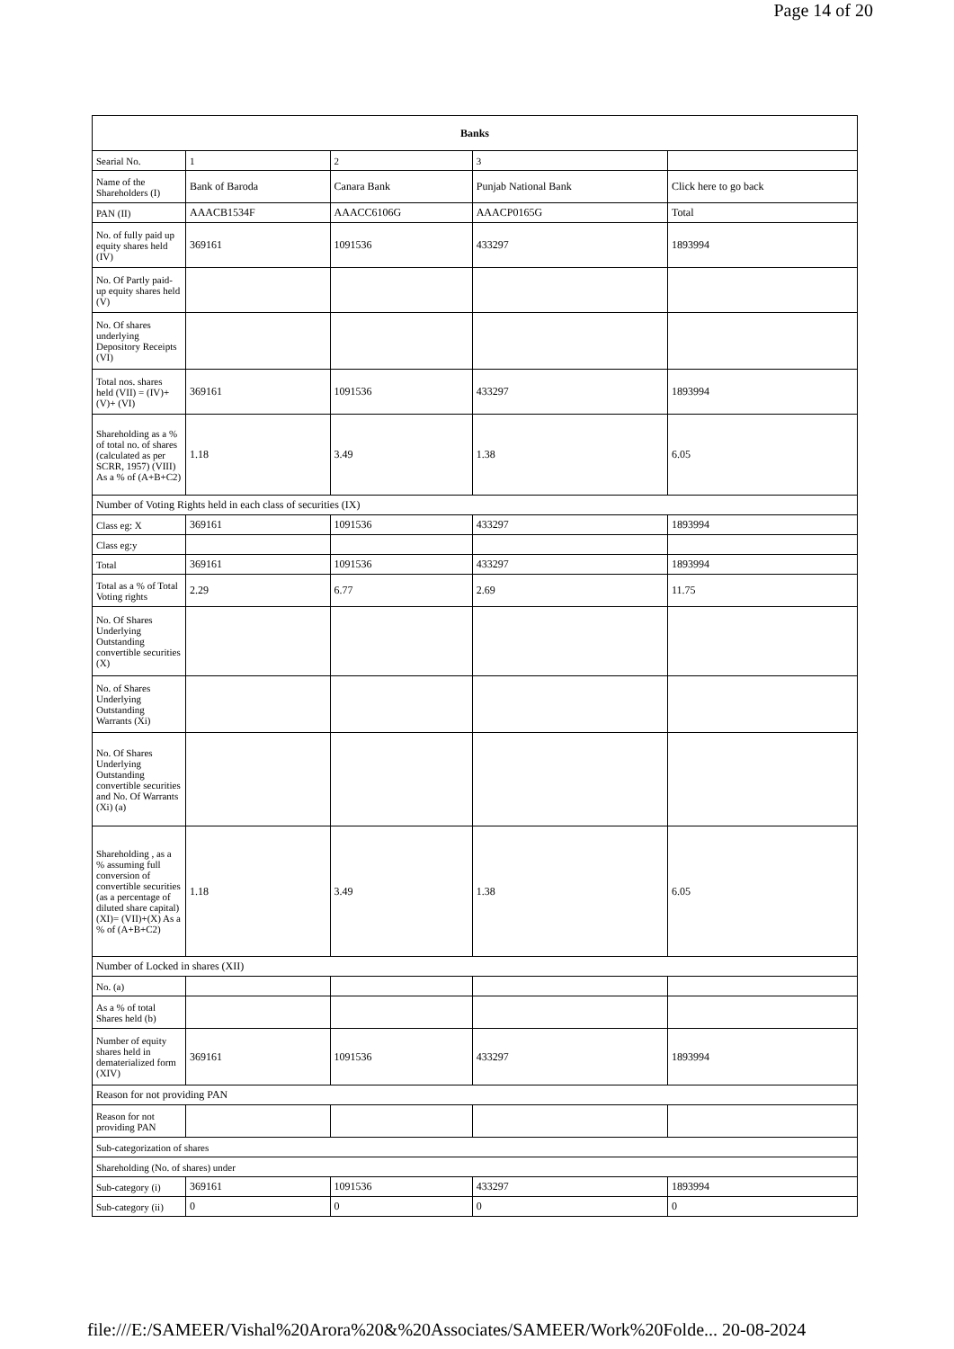Page 14 of 20
| Banks | | | | |
| --- | --- | --- | --- | --- |
| Searial No. | 1 | 2 | 3 | |
| Name of the Shareholders (I) | Bank of Baroda | Canara Bank | Punjab National Bank | Click here to go back |
| PAN (II) | AAACB1534F | AAACC6106G | AAACP0165G | Total |
| No. of fully paid up equity shares held (IV) | 369161 | 1091536 | 433297 | 1893994 |
| No. Of Partly paid-up equity shares held (V) | | | | |
| No. Of shares underlying Depository Receipts (VI) | | | | |
| Total nos. shares held (VII) = (IV)+(V)+ (VI) | 369161 | 1091536 | 433297 | 1893994 |
| Shareholding as a % of total no. of shares (calculated as per SCRR, 1957) (VIII) As a % of (A+B+C2) | 1.18 | 3.49 | 1.38 | 6.05 |
| Number of Voting Rights held in each class of securities (IX) | | | | |
| Class eg: X | 369161 | 1091536 | 433297 | 1893994 |
| Class eg:y | | | | |
| Total | 369161 | 1091536 | 433297 | 1893994 |
| Total as a % of Total Voting rights | 2.29 | 6.77 | 2.69 | 11.75 |
| No. Of Shares Underlying Outstanding convertible securities (X) | | | | |
| No. of Shares Underlying Outstanding Warrants (Xi) | | | | |
| No. Of Shares Underlying Outstanding convertible securities and No. Of Warrants (Xi) (a) | | | | |
| Shareholding , as a % assuming full conversion of convertible securities (as a percentage of diluted share capital) (XI)= (VII)+(X) As a % of (A+B+C2) | 1.18 | 3.49 | 1.38 | 6.05 |
| Number of Locked in shares (XII) | | | | |
| No. (a) | | | | |
| As a % of total Shares held (b) | | | | |
| Number of equity shares held in dematerialized form (XIV) | 369161 | 1091536 | 433297 | 1893994 |
| Reason for not providing PAN | | | | |
| Reason for not providing PAN | | | | |
| Sub-categorization of shares | | | | |
| Shareholding (No. of shares) under | | | | |
| Sub-category (i) | 369161 | 1091536 | 433297 | 1893994 |
| Sub-category (ii) | 0 | 0 | 0 | 0 |
file:///E:/SAMEER/Vishal%20Arora%20&%20Associates/SAMEER/Work%20Folde... 20-08-2024